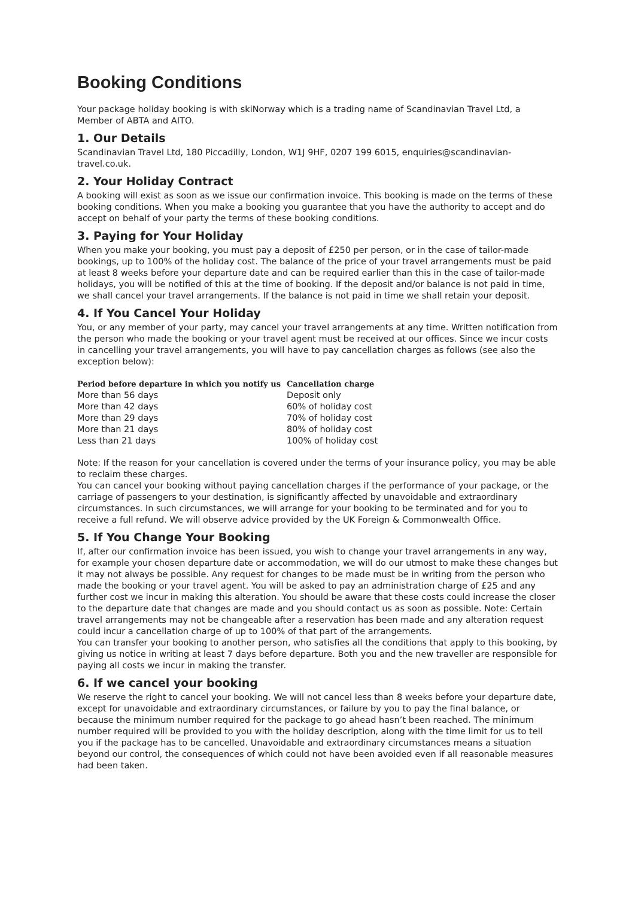Booking Conditions
Your package holiday booking is with skiNorway which is a trading name of Scandinavian Travel Ltd, a Member of ABTA and AITO.
1. Our Details
Scandinavian Travel Ltd, 180 Piccadilly, London, W1J 9HF, 0207 199 6015, enquiries@scandinavian-travel.co.uk.
2. Your Holiday Contract
A booking will exist as soon as we issue our confirmation invoice. This booking is made on the terms of these booking conditions. When you make a booking you guarantee that you have the authority to accept and do accept on behalf of your party the terms of these booking conditions.
3. Paying for Your Holiday
When you make your booking, you must pay a deposit of £250 per person, or in the case of tailor-made bookings, up to 100% of the holiday cost. The balance of the price of your travel arrangements must be paid at least 8 weeks before your departure date and can be required earlier than this in the case of tailor-made holidays, you will be notified of this at the time of booking. If the deposit and/or balance is not paid in time, we shall cancel your travel arrangements. If the balance is not paid in time we shall retain your deposit.
4. If You Cancel Your Holiday
You, or any member of your party, may cancel your travel arrangements at any time. Written notification from the person who made the booking or your travel agent must be received at our offices. Since we incur costs in cancelling your travel arrangements, you will have to pay cancellation charges as follows (see also the exception below):
| Period before departure in which you notify us | Cancellation charge |
| --- | --- |
| More than 56 days | Deposit only |
| More than 42 days | 60% of holiday cost |
| More than 29 days | 70% of holiday cost |
| More than 21 days | 80% of holiday cost |
| Less than 21 days | 100% of holiday cost |
Note: If the reason for your cancellation is covered under the terms of your insurance policy, you may be able to reclaim these charges.
You can cancel your booking without paying cancellation charges if the performance of your package, or the carriage of passengers to your destination, is significantly affected by unavoidable and extraordinary circumstances. In such circumstances, we will arrange for your booking to be terminated and for you to receive a full refund. We will observe advice provided by the UK Foreign & Commonwealth Office.
5. If You Change Your Booking
If, after our confirmation invoice has been issued, you wish to change your travel arrangements in any way, for example your chosen departure date or accommodation, we will do our utmost to make these changes but it may not always be possible. Any request for changes to be made must be in writing from the person who made the booking or your travel agent. You will be asked to pay an administration charge of £25 and any further cost we incur in making this alteration. You should be aware that these costs could increase the closer to the departure date that changes are made and you should contact us as soon as possible. Note: Certain travel arrangements may not be changeable after a reservation has been made and any alteration request could incur a cancellation charge of up to 100% of that part of the arrangements.
You can transfer your booking to another person, who satisfies all the conditions that apply to this booking, by giving us notice in writing at least 7 days before departure. Both you and the new traveller are responsible for paying all costs we incur in making the transfer.
6. If we cancel your booking
We reserve the right to cancel your booking. We will not cancel less than 8 weeks before your departure date, except for unavoidable and extraordinary circumstances, or failure by you to pay the final balance, or because the minimum number required for the package to go ahead hasn’t been reached. The minimum number required will be provided to you with the holiday description, along with the time limit for us to tell you if the package has to be cancelled. Unavoidable and extraordinary circumstances means a situation beyond our control, the consequences of which could not have been avoided even if all reasonable measures had been taken.